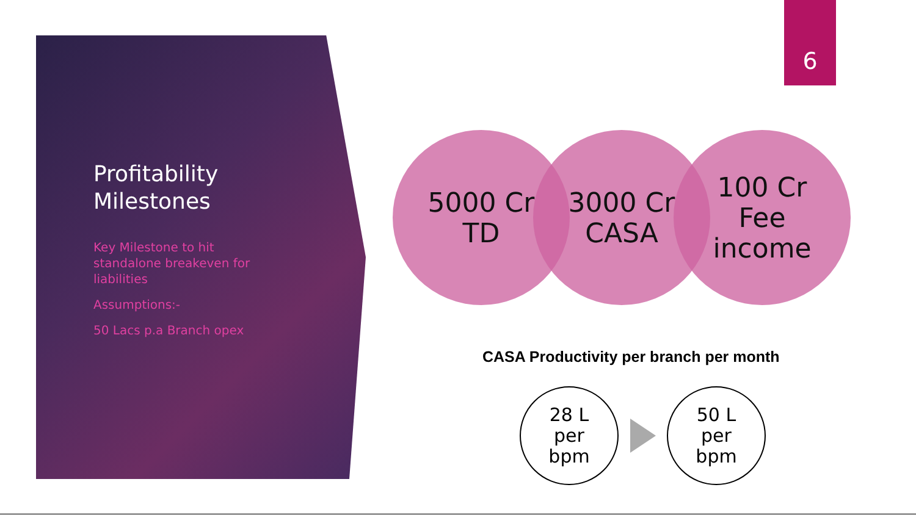6
Profitability Milestones
Key Milestone to hit standalone breakeven for liabilities
Assumptions:-
50 Lacs p.a Branch opex
5000 Cr
TD
3000 Cr
CASA
100 Cr
Fee
income
CASA Productivity per branch per month
28 L
per
bpm
50 L
per
bpm